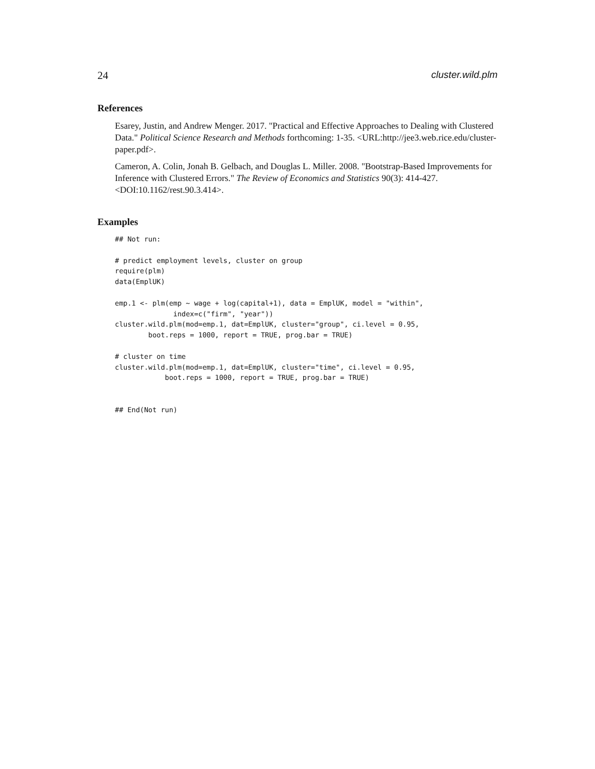24 cluster.wild.plm
References
Esarey, Justin, and Andrew Menger. 2017. "Practical and Effective Approaches to Dealing with Clustered Data." Political Science Research and Methods forthcoming: 1-35. <URL:http://jee3.web.rice.edu/cluster-paper.pdf>.
Cameron, A. Colin, Jonah B. Gelbach, and Douglas L. Miller. 2008. "Bootstrap-Based Improvements for Inference with Clustered Errors." The Review of Economics and Statistics 90(3): 414-427. <DOI:10.1162/rest.90.3.414>.
Examples
## Not run:

# predict employment levels, cluster on group
require(plm)
data(EmplUK)

emp.1 <- plm(emp ~ wage + log(capital+1), data = EmplUK, model = "within",
              index=c("firm", "year"))
cluster.wild.plm(mod=emp.1, dat=EmplUK, cluster="group", ci.level = 0.95,
        boot.reps = 1000, report = TRUE, prog.bar = TRUE)

# cluster on time
cluster.wild.plm(mod=emp.1, dat=EmplUK, cluster="time", ci.level = 0.95,
            boot.reps = 1000, report = TRUE, prog.bar = TRUE)


## End(Not run)